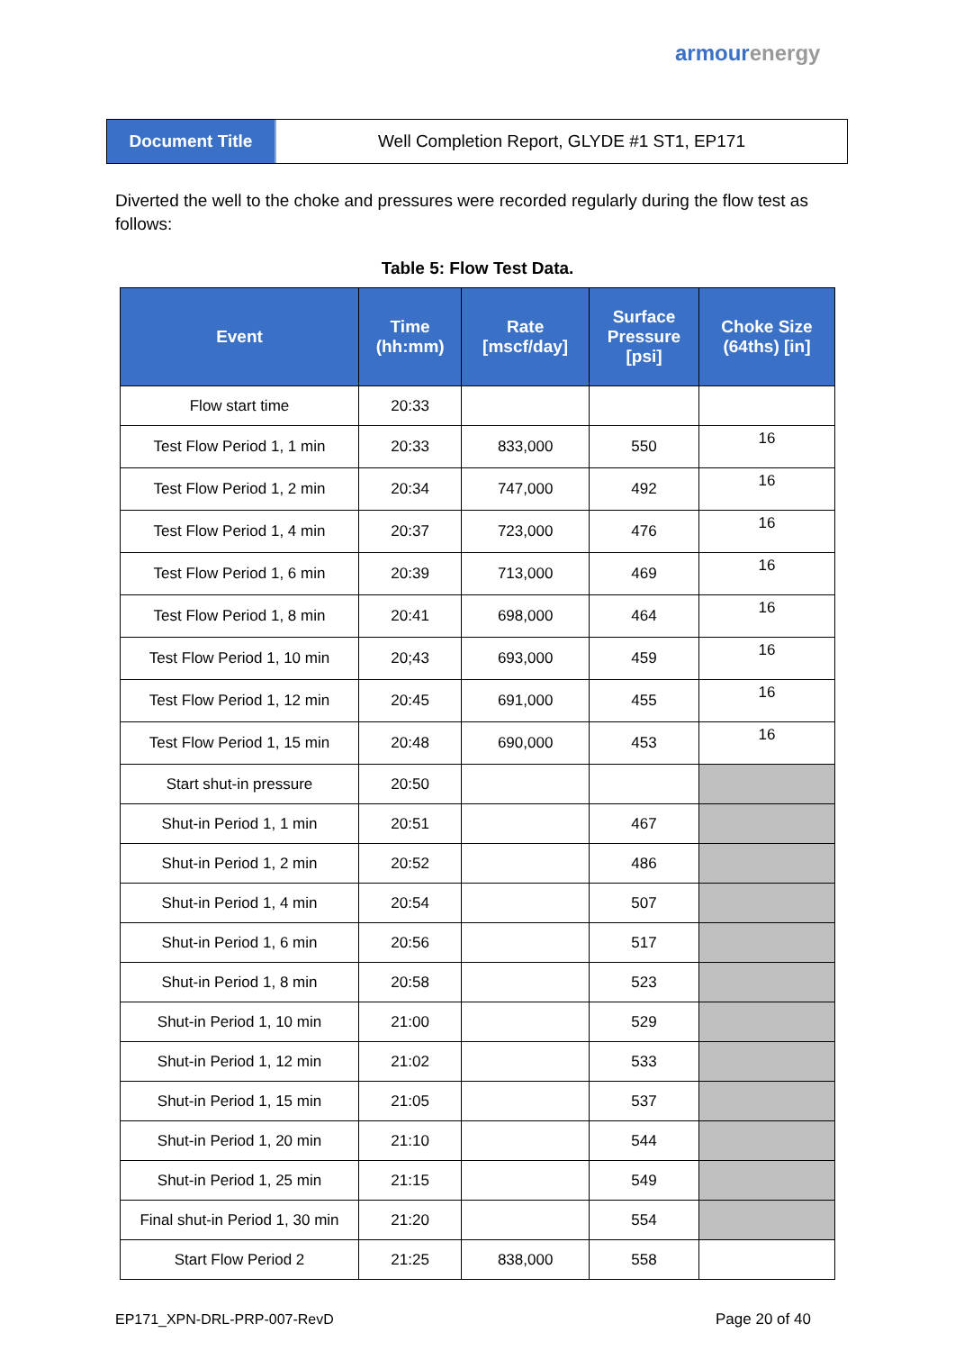armour energy
Document Title Well Completion Report, GLYDE #1 ST1, EP171
Diverted the well to the choke and pressures were recorded regularly during the flow test as follows:
Table 5: Flow Test Data.
| Event | Time (hh:mm) | Rate [mscf/day] | Surface Pressure [psi] | Choke Size (64ths) [in] |
| --- | --- | --- | --- | --- |
| Flow start time | 20:33 | | | |
| Test Flow Period 1, 1 min | 20:33 | 833,000 | 550 | 16 |
| Test Flow Period 1, 2 min | 20:34 | 747,000 | 492 | 16 |
| Test Flow Period 1, 4 min | 20:37 | 723,000 | 476 | 16 |
| Test Flow Period 1, 6 min | 20:39 | 713,000 | 469 | 16 |
| Test Flow Period 1, 8 min | 20:41 | 698,000 | 464 | 16 |
| Test Flow Period 1, 10 min | 20;43 | 693,000 | 459 | 16 |
| Test Flow Period 1, 12 min | 20:45 | 691,000 | 455 | 16 |
| Test Flow Period 1, 15 min | 20:48 | 690,000 | 453 | 16 |
| Start shut-in pressure | 20:50 | | | |
| Shut-in Period 1, 1 min | 20:51 | | 467 | |
| Shut-in Period 1, 2 min | 20:52 | | 486 | |
| Shut-in Period 1, 4 min | 20:54 | | 507 | |
| Shut-in Period 1, 6 min | 20:56 | | 517 | |
| Shut-in Period 1, 8 min | 20:58 | | 523 | |
| Shut-in Period 1, 10 min | 21:00 | | 529 | |
| Shut-in Period 1, 12 min | 21:02 | | 533 | |
| Shut-in Period 1, 15 min | 21:05 | | 537 | |
| Shut-in Period 1, 20 min | 21:10 | | 544 | |
| Shut-in Period 1, 25 min | 21:15 | | 549 | |
| Final shut-in Period 1, 30 min | 21:20 | | 554 | |
| Start Flow Period 2 | 21:25 | 838,000 | 558 | |
EP171_XPN-DRL-PRP-007-RevD Page 20 of 40